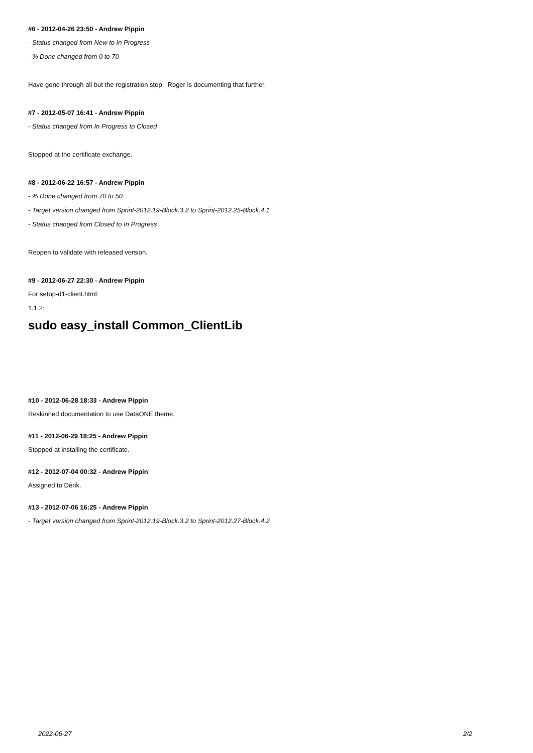#6 - 2012-04-26 23:50 - Andrew Pippin
- Status changed from New to In Progress
- % Done changed from 0 to 70
Have gone through all but the registration step. Roger is documenting that further.
#7 - 2012-05-07 16:41 - Andrew Pippin
- Status changed from In Progress to Closed
Stopped at the certificate exchange.
#8 - 2012-06-22 16:57 - Andrew Pippin
- % Done changed from 70 to 50
- Target version changed from Sprint-2012.19-Block.3.2 to Sprint-2012.25-Block.4.1
- Status changed from Closed to In Progress
Reopen to validate with released version.
#9 - 2012-06-27 22:30 - Andrew Pippin
For setup-d1-client.html:
1.1.2:
sudo easy_install Common_ClientLib
#10 - 2012-06-28 18:33 - Andrew Pippin
Reskinned documentation to use DataONE theme.
#11 - 2012-06-29 18:25 - Andrew Pippin
Stopped at installing the certificate.
#12 - 2012-07-04 00:32 - Andrew Pippin
Assigned to Derik.
#13 - 2012-07-06 16:25 - Andrew Pippin
- Target version changed from Sprint-2012.19-Block.3.2 to Sprint-2012.27-Block.4.2
2022-06-27 2/2